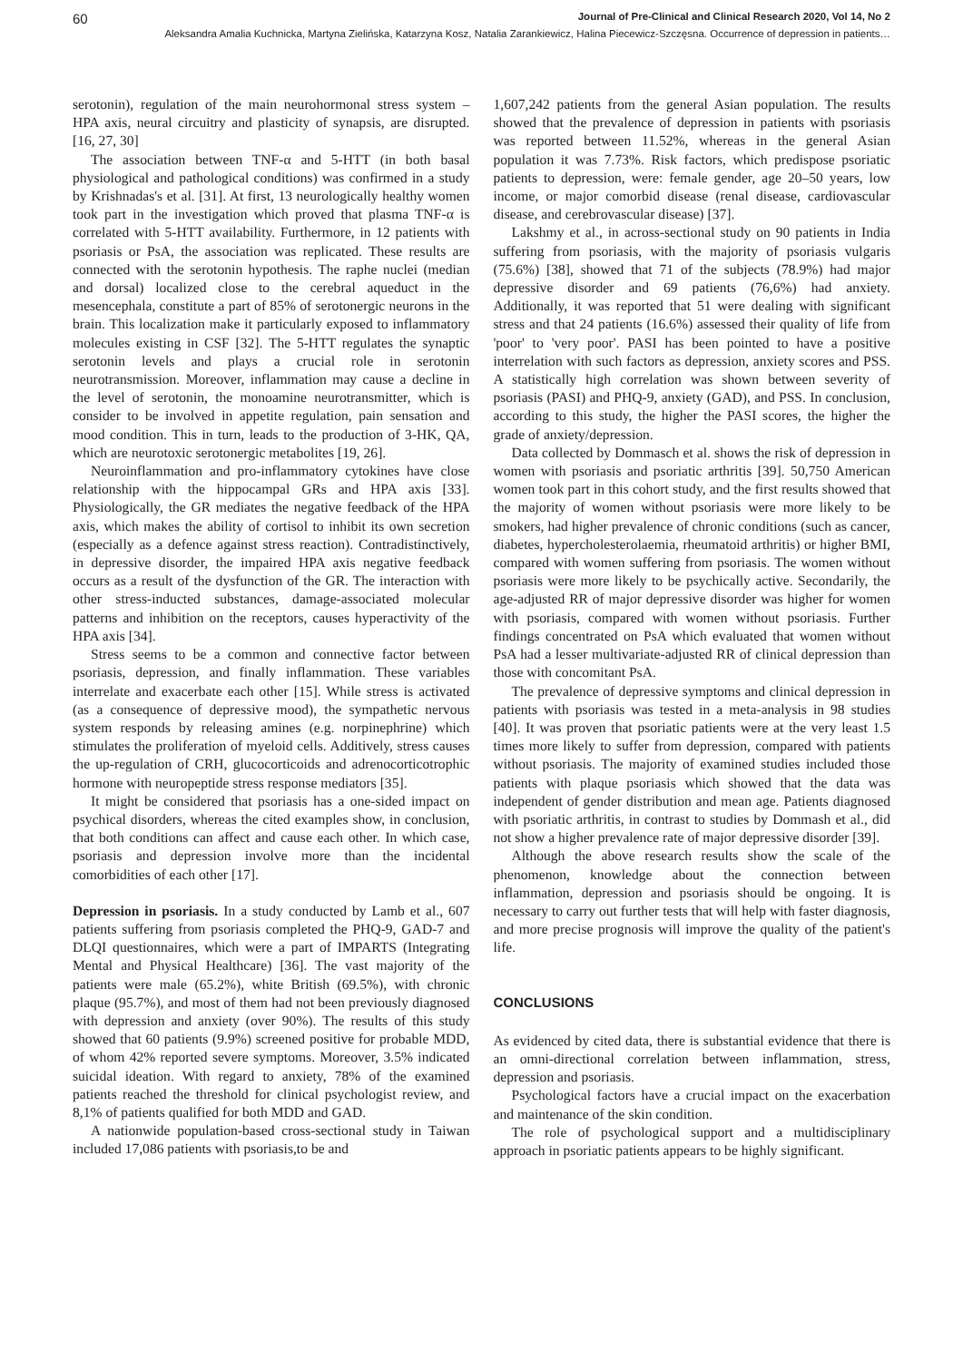60 Journal of Pre-Clinical and Clinical Research 2020, Vol 14, No 2
Aleksandra Amalia Kuchnicka, Martyna Zielińska, Katarzyna Kosz, Natalia Zarankiewicz, Halina Piecewicz-Szczęsna. Occurrence of depression in patients…
serotonin), regulation of the main neurohormonal stress system – HPA axis, neural circuitry and plasticity of synapsis, are disrupted. [16, 27, 30]
The association between TNF-α and 5-HTT (in both basal physiological and pathological conditions) was confirmed in a study by Krishnadas's et al. [31]. At first, 13 neurologically healthy women took part in the investigation which proved that plasma TNF-α is correlated with 5-HTT availability. Furthermore, in 12 patients with psoriasis or PsA, the association was replicated. These results are connected with the serotonin hypothesis. The raphe nuclei (median and dorsal) localized close to the cerebral aqueduct in the mesencephala, constitute a part of 85% of serotonergic neurons in the brain. This localization make it particularly exposed to inflammatory molecules existing in CSF [32]. The 5-HTT regulates the synaptic serotonin levels and plays a crucial role in serotonin neurotransmission. Moreover, inflammation may cause a decline in the level of serotonin, the monoamine neurotransmitter, which is consider to be involved in appetite regulation, pain sensation and mood condition. This in turn, leads to the production of 3-HK, QA, which are neurotoxic serotonergic metabolites [19, 26].
Neuroinflammation and pro-inflammatory cytokines have close relationship with the hippocampal GRs and HPA axis [33]. Physiologically, the GR mediates the negative feedback of the HPA axis, which makes the ability of cortisol to inhibit its own secretion (especially as a defence against stress reaction). Contradistinctively, in depressive disorder, the impaired HPA axis negative feedback occurs as a result of the dysfunction of the GR. The interaction with other stress-inducted substances, damage-associated molecular patterns and inhibition on the receptors, causes hyperactivity of the HPA axis [34].
Stress seems to be a common and connective factor between psoriasis, depression, and finally inflammation. These variables interrelate and exacerbate each other [15]. While stress is activated (as a consequence of depressive mood), the sympathetic nervous system responds by releasing amines (e.g. norpinephrine) which stimulates the proliferation of myeloid cells. Additively, stress causes the up-regulation of CRH, glucocorticoids and adrenocorticotrophic hormone with neuropeptide stress response mediators [35].
It might be considered that psoriasis has a one-sided impact on psychical disorders, whereas the cited examples show, in conclusion, that both conditions can affect and cause each other. In which case, psoriasis and depression involve more than the incidental comorbidities of each other [17].
Depression in psoriasis. In a study conducted by Lamb et al., 607 patients suffering from psoriasis completed the PHQ-9, GAD-7 and DLQI questionnaires, which were a part of IMPARTS (Integrating Mental and Physical Healthcare) [36]. The vast majority of the patients were male (65.2%), white British (69.5%), with chronic plaque (95.7%), and most of them had not been previously diagnosed with depression and anxiety (over 90%). The results of this study showed that 60 patients (9.9%) screened positive for probable MDD, of whom 42% reported severe symptoms. Moreover, 3.5% indicated suicidal ideation. With regard to anxiety, 78% of the examined patients reached the threshold for clinical psychologist review, and 8,1% of patients qualified for both MDD and GAD.
A nationwide population-based cross-sectional study in Taiwan included 17,086 patients with psoriasis,to be and
1,607,242 patients from the general Asian population. The results showed that the prevalence of depression in patients with psoriasis was reported between 11.52%, whereas in the general Asian population it was 7.73%. Risk factors, which predispose psoriatic patients to depression, were: female gender, age 20–50 years, low income, or major comorbid disease (renal disease, cardiovascular disease, and cerebrovascular disease) [37].
Lakshmy et al., in across-sectional study on 90 patients in India suffering from psoriasis, with the majority of psoriasis vulgaris (75.6%) [38], showed that 71 of the subjects (78.9%) had major depressive disorder and 69 patients (76,6%) had anxiety. Additionally, it was reported that 51 were dealing with significant stress and that 24 patients (16.6%) assessed their quality of life from 'poor' to 'very poor'. PASI has been pointed to have a positive interrelation with such factors as depression, anxiety scores and PSS. A statistically high correlation was shown between severity of psoriasis (PASI) and PHQ-9, anxiety (GAD), and PSS. In conclusion, according to this study, the higher the PASI scores, the higher the grade of anxiety/depression.
Data collected by Dommasch et al. shows the risk of depression in women with psoriasis and psoriatic arthritis [39]. 50,750 American women took part in this cohort study, and the first results showed that the majority of women without psoriasis were more likely to be smokers, had higher prevalence of chronic conditions (such as cancer, diabetes, hypercholesterolaemia, rheumatoid arthritis) or higher BMI, compared with women suffering from psoriasis. The women without psoriasis were more likely to be psychically active. Secondarily, the age-adjusted RR of major depressive disorder was higher for women with psoriasis, compared with women without psoriasis. Further findings concentrated on PsA which evaluated that women without PsA had a lesser multivariate-adjusted RR of clinical depression than those with concomitant PsA.
The prevalence of depressive symptoms and clinical depression in patients with psoriasis was tested in a meta-analysis in 98 studies [40]. It was proven that psoriatic patients were at the very least 1.5 times more likely to suffer from depression, compared with patients without psoriasis. The majority of examined studies included those patients with plaque psoriasis which showed that the data was independent of gender distribution and mean age. Patients diagnosed with psoriatic arthritis, in contrast to studies by Dommash et al., did not show a higher prevalence rate of major depressive disorder [39].
Although the above research results show the scale of the phenomenon, knowledge about the connection between inflammation, depression and psoriasis should be ongoing. It is necessary to carry out further tests that will help with faster diagnosis, and more precise prognosis will improve the quality of the patient's life.
CONCLUSIONS
As evidenced by cited data, there is substantial evidence that there is an omni-directional correlation between inflammation, stress, depression and psoriasis.
Psychological factors have a crucial impact on the exacerbation and maintenance of the skin condition.
The role of psychological support and a multidisciplinary approach in psoriatic patients appears to be highly significant.